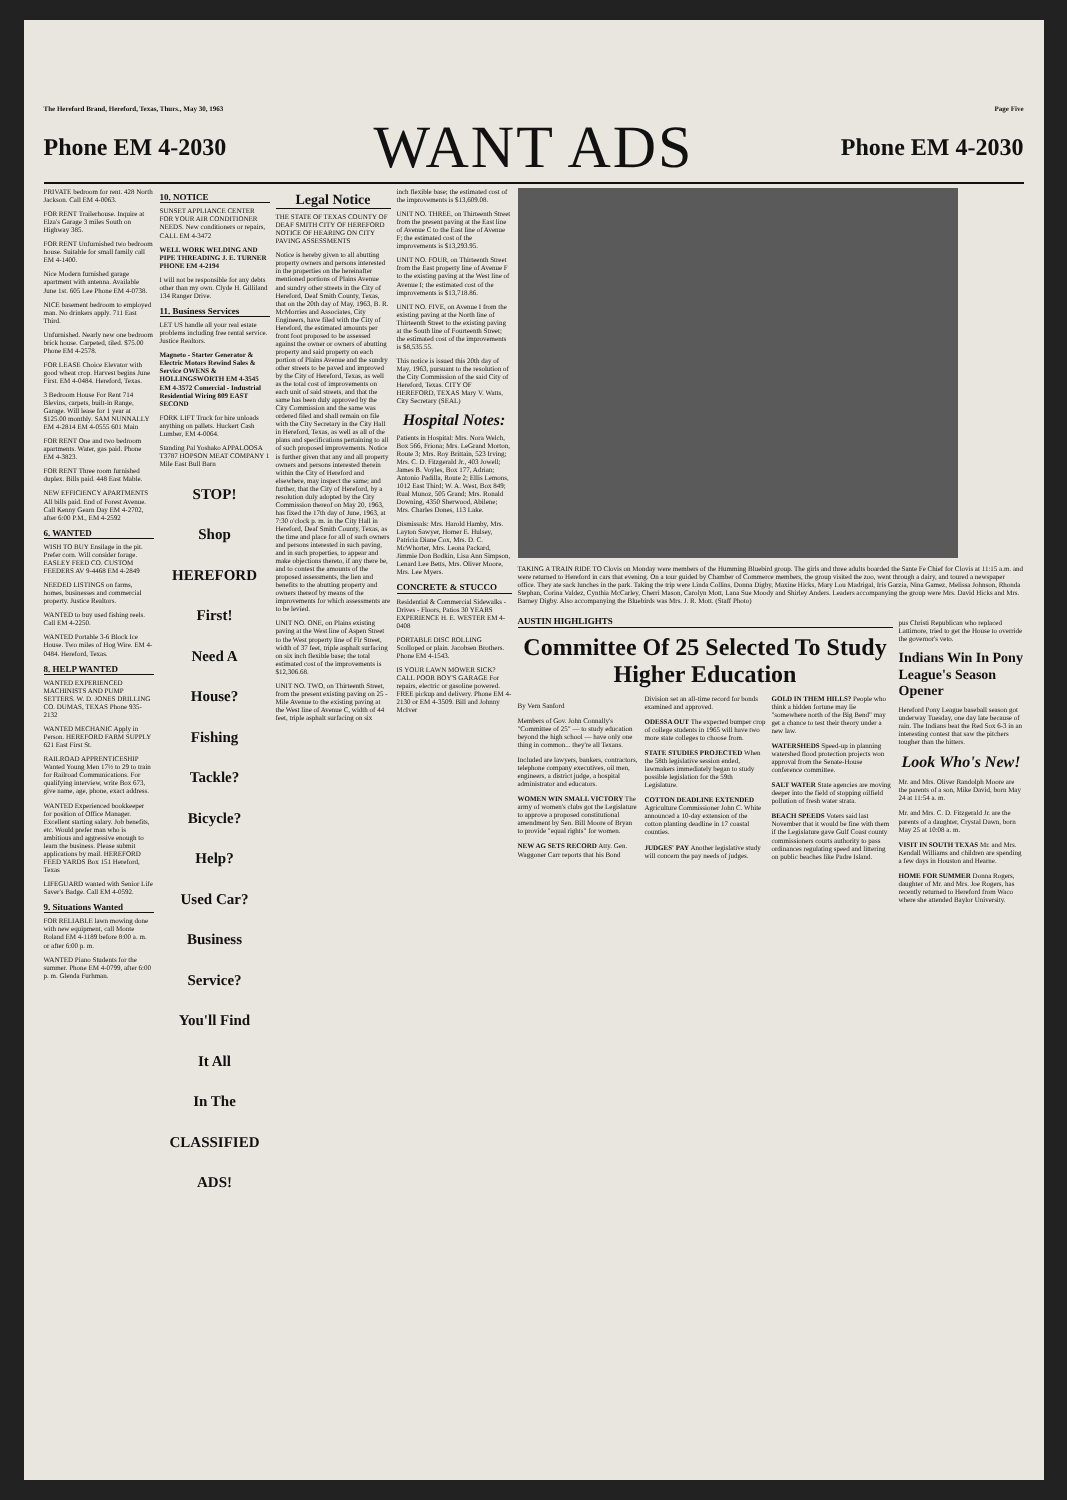The Hereford Brand, Hereford, Texas, Thurs., May 30, 1963 Page Five
Phone EM 4-2030
WANT ADS
Phone EM 4-2030
PRIVATE bedroom for rent. 428 North Jackson. Call EM 4-0063.
FOR RENT Trailerhouse. Inquire at Elza's Garage 3 miles South on Highway 385.
FOR RENT Unfurnished two bedroom house. Suitable for small family call EM 4-1400.
Nice Modern furnished garage apartment with antenna. Available June 1st. 605 Lee Phone EM 4-0738.
NICE basement bedroom to employed man. No drinkers apply. 711 East Third.
Unfurnished. Nearly new one bedroom brick house. Carpeted, tiled. $75.00 Phone EM 4-2578.
FOR LEASE Choice Elevator with good wheat crop. Harvest begins June First. EM 4-0484. Hereford, Texas.
3 Bedroom House For Rent 714 Blevins, carpets, built-in Range, Garage. Will lease for 1 year at $125.00 monthly. SAM NUNNALLY EM 4-2814 EM 4-0555 601 Main
FOR RENT One and two bedroom apartments. Water, gas paid. Phone EM 4-3823.
FOR RENT Three room furnished duplex. Bills paid. 448 East Mable.
NEW EFFICIENCY APARTMENTS All bills paid. End of Forest Avenue. Call Kenny Gearn Day EM 4-2702, after 6:00 P.M., EM 4-2592
6. WANTED
WISH TO BUY Ensilage in the pit. Prefer corn. Will consider forage. EASLEY FEED CO. CUSTOM FEEDERS AV 9-4468 EM 4-2849
NEEDED LISTINGS on farms, homes, businesses and commercial property. Justice Realtors.
WANTED to buy used fishing reels. Call EM 4-2250.
WANTED Portable 3-6 Block Ice House. Two miles of Hog Wire. EM 4-0484. Hereford, Texas.
8. HELP WANTED
WANTED EXPERIENCED MACHINISTS AND PUMP SETTERS. W. D. JONES DRILLING CO. DUMAS, TEXAS Phone 935-2132
WANTED MECHANIC Apply in Person. HEREFORD FARM SUPPLY 621 East First St.
RAILROAD APPRENTICESHIP Wanted Young Men 17½ to 29 to train for Railroad Communications. For qualifying interview, write Box 673, give name, age, phone, exact address.
WANTED Experienced bookkeeper for position of Office Manager. Excellent starting salary. Job benefits, etc. Would prefer man who is ambitious and aggressive enough to learn the business. Please submit applications by mail. HEREFORD FEED YARDS Box 151 Hereford, Texas
LIFEGUARD wanted with Senior Life Saver's Badge. Call EM 4-0592.
9. Situations Wanted
FOR RELIABLE lawn mowing done with new equipment, call Monte Roland EM 4-1189 before 8:00 a. m. or after 6:00 p. m.
WANTED Piano Students for the summer. Phone EM 4-0799, after 6:00 p. m. Glenda Furhman.
10. NOTICE
SUNSET APPLIANCE CENTER FOR YOUR AIR CONDITIONER NEEDS. New conditioners or repairs, CALL EM 4-3472
WELL WORK WELDING AND PIPE THREADING J. E. TURNER PHONE EM 4-2194
I will not be responsible for any debts other than my own. Clyde H. Gilliland 134 Ranger Drive.
11. Business Services
LET US handle all your real estate problems including free rental service. Justice Realtors.
Magneto - Starter Generator & Electric Motors Rewind Sales & Service OWENS & HOLLINGSWORTH EM 4-3545 EM 4-3572 Comercial - Industrial Residential Wiring 809 EAST SECOND
FORK LIFT Truck for hire unloads anything on pallets. Huckert Cash Lumber, EM 4-0064.
Standing Pal Yoshako APPALOOSA T3787 HOPSON MEAT COMPANY 1 Mile East Bull Barn
STOP!
Shop
HEREFORD
First!
Need A
House?
Fishing
Tackle?
Bicycle?
Help?
Used Car?
Business
Service?
You'll Find
It All
In The
CLASSIFIED
ADS!
Legal Notice
THE STATE OF TEXAS COUNTY OF DEAF SMITH CITY OF HEREFORD NOTICE OF HEARING ON CITY PAVING ASSESSMENTS
Notice is hereby given to all abutting property owners and persons interested in the properties on the hereinafter mentioned portions of Plains Avenue and sundry other streets in the City of Hereford, Deaf Smith County, Texas, that on the 20th day of May, 1963, B. R. McMorries and Associates, City Engineers, have filed with the City of Hereford, the estimated amounts per front foot proposed to be assessed against the owner or owners of abutting property and said property on each portion of Plains Avenue and the sundry other streets to be paved and improved by the City of Hereford, Texas, as well as the total cost of improvements on each unit of said streets, and that the same has been duly approved by the City Commission and the same was ordered filed and shall remain on file with the City Secretary in the City Hall in Hereford, Texas, as well as all of the plans and specifications pertaining to all of such proposed improvements. Notice is further given that any and all property owners and persons interested therein within the City of Hereford and elsewhere, may inspect the same; and further, that the City of Hereford, by a resolution duly adopted by the City Commission thereof on May 20, 1963, has fixed the 17th day of June, 1963, at 7:30 o'clock p. m. in the City Hall in Hereford, Deaf Smith County, Texas, as the time and place for all of such owners and persons interested in such paving, and in such properties, to appear and make objections thereto, if any there be, and to contest the amounts of the proposed assessments, the lien and benefits to the abutting property and owners thereof by means of the improvements for which assessments are to be levied.
UNIT NO. ONE, on Plains existing paving at the West line of Aspen Street to the West property line of Fir Street, width of 37 feet, triple asphalt surfacing on six inch flexible base; the total estimated cost of the improvements is $12,306.68.
UNIT NO. TWO, on Thirteenth Street, from the present existing paving on 25 - Mile Avenue to the existing paving at the West line of Avenue C, width of 44 feet, triple asphalt surfacing on six
inch flexible base; the estimated cost of the improvements is $13,609.08.
UNIT NO. THREE, on Thirteenth Street from the present paving at the East line of Avenue C to the East line of Avenue F; the estimated cost of the improvements is $13,293.95.
UNIT NO. FOUR, on Thirteenth Street from the East property line of Avenue F to the existing paving at the West line of Avenue I; the estimated cost of the improvements is $13,718.86.
UNIT NO. FIVE, on Avenue I from the existing paving at the North line of Thirteenth Street to the existing paving at the South line of Fourteenth Street; the estimated cost of the improvements is $8,535.55.
This notice is issued this 20th day of May, 1963, pursuant to the resolution of the City Commission of the said City of Hereford, Texas. CITY OF HEREFORD, TEXAS Mary V. Watts, City Secretary (SEAL)
Hospital Notes:
Patients in Hospital: Mrs. Nora Welch, Box 566, Friona; Mrs. LeGrand Morton, Route 3; Mrs. Roy Brittain, 523 Irving; Mrs. C. D. Fitzgerald Jr., 403 Jowell; James B. Voyles, Box 177, Adrian; Antonio Padilla, Route 2; Ellis Lemons, 1012 East Third; W. A. West, Box 849; Rual Munoz, 505 Grand; Mrs. Ronald Downing, 4350 Sherwood, Abilene; Mrs. Charles Dones, 113 Lake.
Dismissals: Mrs. Harold Hamby, Mrs. Layton Sawyer, Homer E. Hulsey, Patricia Diane Cox, Mrs. D. C. McWhorter, Mrs. Leona Packard, Jimmie Don Bodkin, Lisa Ann Simpson, Lenard Lee Betts, Mrs. Oliver Moore, Mrs. Lee Myers.
CONCRETE & STUCCO
Residential & Commercial Sidewalks - Drives - Floors, Patios 30 YEARS EXPERIENCE H. E. WESTER EM 4-0408
PORTABLE DISC ROLLING Scolloped or plain. Jacobsen Brothers. Phone EM 4-1543.
IS YOUR LAWN MOWER SICK? CALL POOR BOY'S GARAGE For repairs, electric or gasoline powered. FREE pickup and delivery. Phone EM 4-2130 or EM 4-3509. Bill and Johnny McIver
TAKING A TRAIN RIDE TO Clovis on Monday were members of the Humming Bluebird group. The girls and three adults boarded the Sante Fe Chief for Clovis at 11:15 a.m. and were returned to Hereford in cars that evening. On a tour guided by Chamber of Commerce members, the group visited the zoo, went through a dairy, and toured a newspaper office. They ate sack lunches in the park. Taking the trip were Linda Collins, Donna Digby, Maxine Hicks, Mary Lou Madrigal, Iris Garzia, Nina Gamez, Melissa Johnson, Rhonda Stephan, Corina Valdez, Cynthia McCarley, Cherri Mason, Carolyn Mott, Lana Sue Moody and Shirley Anders. Leaders accompanying the group were Mrs. David Hicks and Mrs. Barney Digby. Also accompanying the Bluebirds was Mrs. J. R. Mott. (Staff Photo)
AUSTIN HIGHLIGHTS
Committee Of 25 Selected To Study Higher Education
By Vern Sanford
Members of Gov. John Connally's "Committee of 25" — to study education beyond the high school — have only one thing in common... they're all Texans.
Included are lawyers, bankers, contractors, telephone company executives, oil men, engineers, a district judge, a hospital administrator and educators.
WOMEN WIN SMALL VICTORY The army of women's clubs got the Legislature to approve a proposed constitutional amendment by Sen. Bill Moore of Bryan to provide "equal rights" for women.
NEW AG SETS RECORD Atty. Gen. Waggoner Carr reports that his Bond Division set an all-time record for bonds examined and approved.
ODESSA OUT The expected bumper crop of college students in 1965 will have two more state colleges to choose from.
STATE STUDIES PROJECTED When the 58th legislative session ended, lawmakers immediately began to study possible legislation for the 59th Legislature.
COTTON DEADLINE EXTENDED Agriculture Commissioner John C. White announced a 10-day extension of the cotton planting deadline in 17 coastal counties.
JUDGES' PAY Another legislative study will concern the pay needs of judges.
GOLD IN THEM HILLS? People who think a hidden fortune may lie "somewhere north of the Big Bend" may get a chance to test their theory under a new law.
WATERSHEDS Speed-up in planning watershed flood protection projects won approval from the Senate-House conference committee.
SALT WATER State agencies are moving deeper into the field of stopping oilfield pollution of fresh water strata.
BEACH SPEEDS Voters said last November that it would be fine with them if the Legislature gave Gulf Coast county commissioners courts authority to pass ordinances regulating speed and littering on public beaches like Padre Island.
pus Christi Republican who replaced Lattimore, tried to get the House to override the governor's veto.
Indians Win In Pony League's Season Opener
Hereford Pony League baseball season got underway Tuesday, one day late because of rain. The Indians beat the Red Sox 6-3 in an interesting contest that saw the pitchers tougher than the hitters.
Look Who's New!
Mr. and Mrs. Oliver Randolph Moore are the parents of a son, Mike David, born May 24 at 11:54 a. m.
Mr. and Mrs. C. D. Fitzgerald Jr. are the parents of a daughter, Crystal Dawn, born May 25 at 10:08 a. m.
VISIT IN SOUTH TEXAS Mr. and Mrs. Kendall Williams and children are spending a few days in Houston and Hearne.
HOME FOR SUMMER Donna Rogers, daughter of Mr. and Mrs. Joe Rogers, has recently returned to Hereford from Waco where she attended Baylor University.